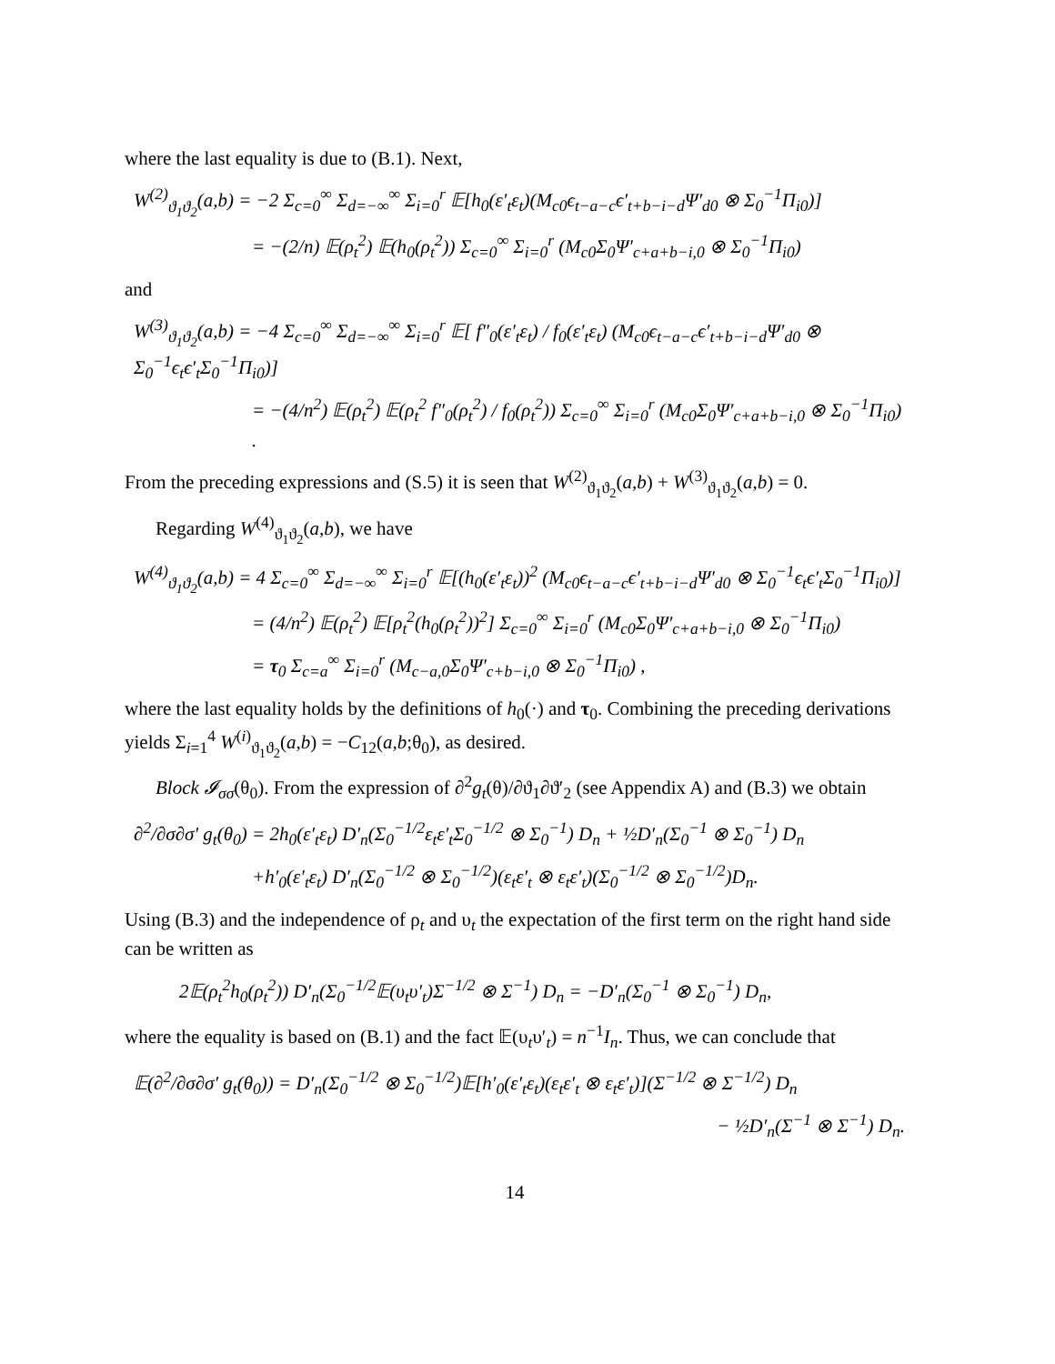where the last equality is due to (B.1). Next,
W<sup>(2)</sup><sub>ϑ<sub>1</sub>ϑ<sub>2</sub></sub>(a,b) = −2 Σ<sub>c=0</sub><sup>∞</sup> Σ<sub>d=−∞</sub><sup>∞</sup> Σ<sub>i=0</sub><sup>r</sup> 𝔼[h<sub>0</sub>(ε′<sub>t</sub>ε<sub>t</sub>)(M<sub>c0</sub>ϵ<sub>t−a−c</sub>ϵ′<sub>t+b−i−d</sub>Ψ′<sub>d0</sub> ⊗ Σ<sub>0</sub><sup>−1</sup>Π<sub>i0</sub>)]
= −(2/n) 𝔼(ρ<sub>t</sub><sup>2</sup>) 𝔼(h<sub>0</sub>(ρ<sub>t</sub><sup>2</sup>)) Σ<sub>c=0</sub><sup>∞</sup> Σ<sub>i=0</sub><sup>r</sup> (M<sub>c0</sub>Σ<sub>0</sub>Ψ′<sub>c+a+b−i,0</sub> ⊗ Σ<sub>0</sub><sup>−1</sup>Π<sub>i0</sub>)
and
W<sup>(3)</sup><sub>ϑ<sub>1</sub>ϑ<sub>2</sub></sub>(a,b) = −4 Σ<sub>c=0</sub><sup>∞</sup> Σ<sub>d=−∞</sub><sup>∞</sup> Σ<sub>i=0</sub><sup>r</sup> 𝔼[ f″<sub>0</sub>(ε′<sub>t</sub>ε<sub>t</sub>) / f<sub>0</sub>(ε′<sub>t</sub>ε<sub>t</sub>) (M<sub>c0</sub>ϵ<sub>t−a−c</sub>ϵ′<sub>t+b−i−d</sub>Ψ′<sub>d0</sub> ⊗ Σ<sub>0</sub><sup>−1</sup>ϵ<sub>t</sub>ϵ′<sub>t</sub>Σ<sub>0</sub><sup>−1</sup>Π<sub>i0</sub>)]
= −(4/n<sup>2</sup>) 𝔼(ρ<sub>t</sub><sup>2</sup>) 𝔼(ρ<sub>t</sub><sup>2</sup> f″<sub>0</sub>(ρ<sub>t</sub><sup>2</sup>) / f<sub>0</sub>(ρ<sub>t</sub><sup>2</sup>)) Σ<sub>c=0</sub><sup>∞</sup> Σ<sub>i=0</sub><sup>r</sup> (M<sub>c0</sub>Σ<sub>0</sub>Ψ′<sub>c+a+b−i,0</sub> ⊗ Σ<sub>0</sub><sup>−1</sup>Π<sub>i0</sub>) .
From the preceding expressions and (S.5) it is seen that W<sup>(2)</sup><sub>ϑ<sub>1</sub>ϑ<sub>2</sub></sub>(a,b) + W<sup>(3)</sup><sub>ϑ<sub>1</sub>ϑ<sub>2</sub></sub>(a,b) = 0.
Regarding W<sup>(4)</sup><sub>ϑ<sub>1</sub>ϑ<sub>2</sub></sub>(a,b), we have
W<sup>(4)</sup><sub>ϑ<sub>1</sub>ϑ<sub>2</sub></sub>(a,b) = 4 Σ<sub>c=0</sub><sup>∞</sup> Σ<sub>d=−∞</sub><sup>∞</sup> Σ<sub>i=0</sub><sup>r</sup> 𝔼[(h<sub>0</sub>(ε′<sub>t</sub>ε<sub>t</sub>))<sup>2</sup> (M<sub>c0</sub>ϵ<sub>t−a−c</sub>ϵ′<sub>t+b−i−d</sub>Ψ′<sub>d0</sub> ⊗ Σ<sub>0</sub><sup>−1</sup>ϵ<sub>t</sub>ϵ′<sub>t</sub>Σ<sub>0</sub><sup>−1</sup>Π<sub>i0</sub>)]
= (4/n<sup>2</sup>) 𝔼(ρ<sub>t</sub><sup>2</sup>) 𝔼[ρ<sub>t</sub><sup>2</sup>(h<sub>0</sub>(ρ<sub>t</sub><sup>2</sup>))<sup>2</sup>] Σ<sub>c=0</sub><sup>∞</sup> Σ<sub>i=0</sub><sup>r</sup> (M<sub>c0</sub>Σ<sub>0</sub>Ψ′<sub>c+a+b−i,0</sub> ⊗ Σ<sub>0</sub><sup>−1</sup>Π<sub>i0</sub>)
= τ<sub>0</sub> Σ<sub>c=a</sub><sup>∞</sup> Σ<sub>i=0</sub><sup>r</sup> (M<sub>c−a,0</sub>Σ<sub>0</sub>Ψ′<sub>c+b−i,0</sub> ⊗ Σ<sub>0</sub><sup>−1</sup>Π<sub>i0</sub>) ,
where the last equality holds by the definitions of h<sub>0</sub>(·) and τ<sub>0</sub>. Combining the preceding derivations yields Σ<sub>i=1</sub><sup>4</sup> W<sup>(i)</sup><sub>ϑ<sub>1</sub>ϑ<sub>2</sub></sub>(a,b) = −C<sub>12</sub>(a,b;θ<sub>0</sub>), as desired.
Block 𝓘<sub>σσ</sub>(θ<sub>0</sub>). From the expression of ∂<sup>2</sup>g<sub>t</sub>(θ)/∂ϑ<sub>1</sub>∂ϑ′<sub>2</sub> (see Appendix A) and (B.3) we obtain
∂<sup>2</sup>/∂σ∂σ′ g<sub>t</sub>(θ<sub>0</sub>) = 2h<sub>0</sub>(ε′<sub>t</sub>ε<sub>t</sub>) D′<sub>n</sub>(Σ<sub>0</sub><sup>−1/2</sup>ε<sub>t</sub>ε′<sub>t</sub>Σ<sub>0</sub><sup>−1/2</sup> ⊗ Σ<sub>0</sub><sup>−1</sup>) D<sub>n</sub> + ½D′<sub>n</sub>(Σ<sub>0</sub><sup>−1</sup> ⊗ Σ<sub>0</sub><sup>−1</sup>) D<sub>n</sub>
+h′<sub>0</sub>(ε′<sub>t</sub>ε<sub>t</sub>) D′<sub>n</sub>(Σ<sub>0</sub><sup>−1/2</sup> ⊗ Σ<sub>0</sub><sup>−1/2</sup>)(ε<sub>t</sub>ε′<sub>t</sub> ⊗ ε<sub>t</sub>ε′<sub>t</sub>)(Σ<sub>0</sub><sup>−1/2</sup> ⊗ Σ<sub>0</sub><sup>−1/2</sup>)D<sub>n</sub>.
Using (B.3) and the independence of ρ<sub>t</sub> and υ<sub>t</sub> the expectation of the first term on the right hand side can be written as
2𝔼(ρ<sub>t</sub><sup>2</sup>h<sub>0</sub>(ρ<sub>t</sub><sup>2</sup>)) D′<sub>n</sub>(Σ<sub>0</sub><sup>−1/2</sup>𝔼(υ<sub>t</sub>υ′<sub>t</sub>)Σ<sup>−1/2</sup> ⊗ Σ<sup>−1</sup>) D<sub>n</sub> = −D′<sub>n</sub>(Σ<sub>0</sub><sup>−1</sup> ⊗ Σ<sub>0</sub><sup>−1</sup>) D<sub>n</sub>,
where the equality is based on (B.1) and the fact 𝔼(υ<sub>t</sub>υ′<sub>t</sub>) = n<sup>−1</sup>I<sub>n</sub>. Thus, we can conclude that
𝔼(∂<sup>2</sup>/∂σ∂σ′ g<sub>t</sub>(θ<sub>0</sub>)) = D′<sub>n</sub>(Σ<sub>0</sub><sup>−1/2</sup> ⊗ Σ<sub>0</sub><sup>−1/2</sup>)𝔼[h′<sub>0</sub>(ε′<sub>t</sub>ε<sub>t</sub>)(ε<sub>t</sub>ε′<sub>t</sub> ⊗ ε<sub>t</sub>ε′<sub>t</sub>)](Σ<sup>−1/2</sup> ⊗ Σ<sup>−1/2</sup>) D<sub>n</sub>
− ½D′<sub>n</sub>(Σ<sup>−1</sup> ⊗ Σ<sup>−1</sup>) D<sub>n</sub>.
14